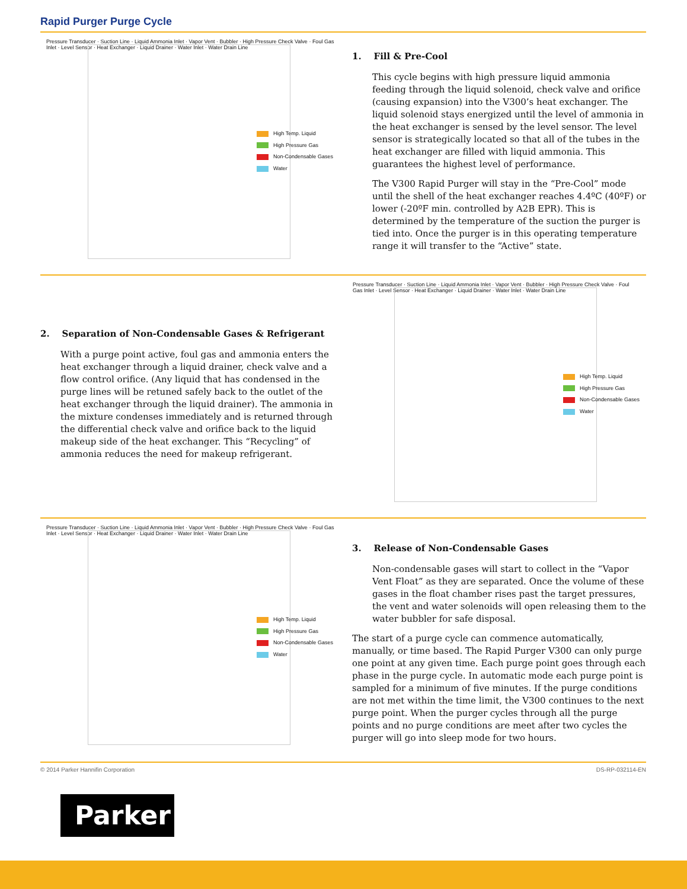Rapid Purger Purge Cycle
High Temp. Liquid
High Pressure Gas
Non-Condensable Gases
Water
Pressure Transducer · Suction Line · Liquid Ammonia Inlet · Vapor Vent · Bubbler · High Pressure Check Valve · Foul Gas Inlet · Level Sensor · Heat Exchanger · Liquid Drainer · Water Inlet · Water Drain Line
1. Fill & Pre-Cool
This cycle begins with high pressure liquid ammonia feeding through the liquid solenoid, check valve and orifice (causing expansion) into the V300’s heat exchanger. The liquid solenoid stays energized until the level of ammonia in the heat exchanger is sensed by the level sensor. The level sensor is strategically located so that all of the tubes in the heat exchanger are filled with liquid ammonia. This guarantees the highest level of performance.
The V300 Rapid Purger will stay in the “Pre-Cool” mode until the shell of the heat exchanger reaches 4.4ºC (40ºF) or lower (-20ºF min. controlled by A2B EPR). This is determined by the temperature of the suction the purger is tied into. Once the purger is in this operating temperature range it will transfer to the “Active” state.
2. Separation of Non-Condensable Gases & Refrigerant
With a purge point active, foul gas and ammonia enters the heat exchanger through a liquid drainer, check valve and a flow control orifice. (Any liquid that has condensed in the purge lines will be retuned safely back to the outlet of the heat exchanger through the liquid drainer). The ammonia in the mixture condenses immediately and is returned through the differential check valve and orifice back to the liquid makeup side of the heat exchanger. This “Recycling” of ammonia reduces the need for makeup refrigerant.
High Temp. Liquid
High Pressure Gas
Non-Condensable Gases
Water
Pressure Transducer · Suction Line · Liquid Ammonia Inlet · Vapor Vent · Bubbler · High Pressure Check Valve · Foul Gas Inlet · Level Sensor · Heat Exchanger · Liquid Drainer · Water Inlet · Water Drain Line
High Temp. Liquid
High Pressure Gas
Non-Condensable Gases
Water
Pressure Transducer · Suction Line · Liquid Ammonia Inlet · Vapor Vent · Bubbler · High Pressure Check Valve · Foul Gas Inlet · Level Sensor · Heat Exchanger · Liquid Drainer · Water Inlet · Water Drain Line
3. Release of Non-Condensable Gases
Non-condensable gases will start to collect in the “Vapor Vent Float” as they are separated. Once the volume of these gases in the float chamber rises past the target pressures, the vent and water solenoids will open releasing them to the water bubbler for safe disposal.
The start of a purge cycle can commence automatically, manually, or time based. The Rapid Purger V300 can only purge one point at any given time. Each purge point goes through each phase in the purge cycle. In automatic mode each purge point is sampled for a minimum of five minutes. If the purge conditions are not met within the time limit, the V300 continues to the next purge point. When the purger cycles through all the purge points and no purge conditions are meet after two cycles the purger will go into sleep mode for two hours.
© 2014 Parker Hannifin Corporation DS-RP-032114-EN
Parker